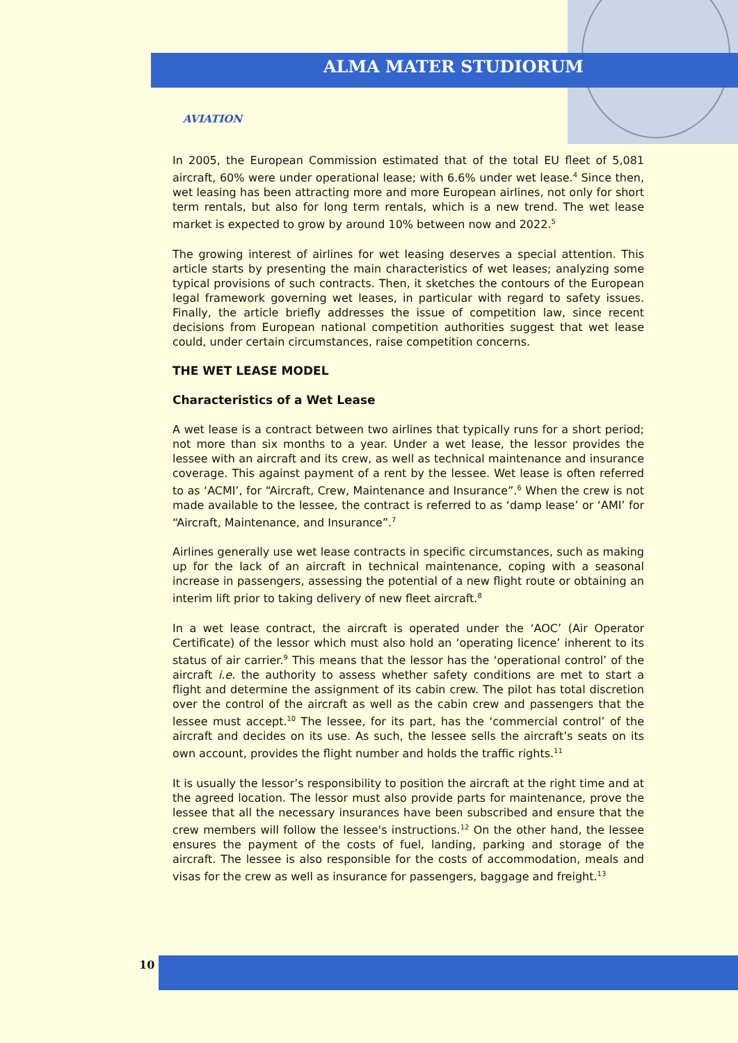ALMA MATER STUDIORUM
AVIATION
In 2005, the European Commission estimated that of the total EU fleet of 5,081 aircraft, 60% were under operational lease; with 6.6% under wet lease.<sup>4</sup> Since then, wet leasing has been attracting more and more European airlines, not only for short term rentals, but also for long term rentals, which is a new trend. The wet lease market is expected to grow by around 10% between now and 2022.<sup>5</sup>
The growing interest of airlines for wet leasing deserves a special attention. This article starts by presenting the main characteristics of wet leases; analyzing some typical provisions of such contracts. Then, it sketches the contours of the European legal framework governing wet leases, in particular with regard to safety issues. Finally, the article briefly addresses the issue of competition law, since recent decisions from European national competition authorities suggest that wet lease could, under certain circumstances, raise competition concerns.
THE WET LEASE MODEL
Characteristics of a Wet Lease
A wet lease is a contract between two airlines that typically runs for a short period; not more than six months to a year. Under a wet lease, the lessor provides the lessee with an aircraft and its crew, as well as technical maintenance and insurance coverage. This against payment of a rent by the lessee. Wet lease is often referred to as ‘ACMI’, for “Aircraft, Crew, Maintenance and Insurance”.<sup>6</sup> When the crew is not made available to the lessee, the contract is referred to as ‘damp lease’ or ‘AMI’ for “Aircraft, Maintenance, and Insurance”.<sup>7</sup>
Airlines generally use wet lease contracts in specific circumstances, such as making up for the lack of an aircraft in technical maintenance, coping with a seasonal increase in passengers, assessing the potential of a new flight route or obtaining an interim lift prior to taking delivery of new fleet aircraft.<sup>8</sup>
In a wet lease contract, the aircraft is operated under the ‘AOC’ (Air Operator Certificate) of the lessor which must also hold an ‘operating licence’ inherent to its status of air carrier.<sup>9</sup> This means that the lessor has the ‘operational control’ of the aircraft i.e. the authority to assess whether safety conditions are met to start a flight and determine the assignment of its cabin crew. The pilot has total discretion over the control of the aircraft as well as the cabin crew and passengers that the lessee must accept.<sup>10</sup> The lessee, for its part, has the ‘commercial control’ of the aircraft and decides on its use. As such, the lessee sells the aircraft’s seats on its own account, provides the flight number and holds the traffic rights.<sup>11</sup>
It is usually the lessor’s responsibility to position the aircraft at the right time and at the agreed location. The lessor must also provide parts for maintenance, prove the lessee that all the necessary insurances have been subscribed and ensure that the crew members will follow the lessee's instructions.<sup>12</sup> On the other hand, the lessee ensures the payment of the costs of fuel, landing, parking and storage of the aircraft. The lessee is also responsible for the costs of accommodation, meals and visas for the crew as well as insurance for passengers, baggage and freight.<sup>13</sup>
10